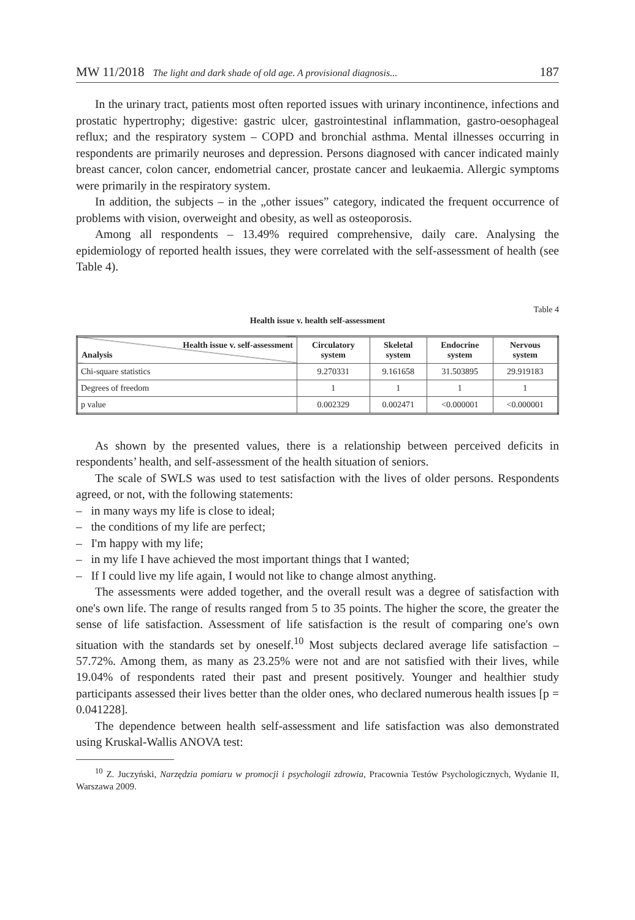MW 11/2018 The light and dark shade of old age. A provisional diagnosis... 187
In the urinary tract, patients most often reported issues with urinary incontinence, infections and prostatic hypertrophy; digestive: gastric ulcer, gastrointestinal inflammation, gastro-oesophageal reflux; and the respiratory system – COPD and bronchial asthma. Mental illnesses occurring in respondents are primarily neuroses and depression. Persons diagnosed with cancer indicated mainly breast cancer, colon cancer, endometrial cancer, prostate cancer and leukaemia. Allergic symptoms were primarily in the respiratory system.
In addition, the subjects – in the „other issues” category, indicated the frequent occurrence of problems with vision, overweight and obesity, as well as osteoporosis.
Among all respondents – 13.49% required comprehensive, daily care. Analysing the epidemiology of reported health issues, they were correlated with the self-assessment of health (see Table 4).
Table 4
Health issue v. health self-assessment
| Health issue v. self-assessment Analysis | Circulatory system | Skeletal system | Endocrine system | Nervous system |
| --- | --- | --- | --- | --- |
| Chi-square statistics | 9.270331 | 9.161658 | 31.503895 | 29.919183 |
| Degrees of freedom | 1 | 1 | 1 | 1 |
| p value | 0.002329 | 0.002471 | <0.000001 | <0.000001 |
As shown by the presented values, there is a relationship between perceived deficits in respondents’ health, and self-assessment of the health situation of seniors.
The scale of SWLS was used to test satisfaction with the lives of older persons. Respondents agreed, or not, with the following statements:
– in many ways my life is close to ideal;
– the conditions of my life are perfect;
– I'm happy with my life;
– in my life I have achieved the most important things that I wanted;
– If I could live my life again, I would not like to change almost anything.
The assessments were added together, and the overall result was a degree of satisfaction with one's own life. The range of results ranged from 5 to 35 points. The higher the score, the greater the sense of life satisfaction. Assessment of life satisfaction is the result of comparing one's own situation with the standards set by oneself.<sup>10</sup> Most subjects declared average life satisfaction – 57.72%. Among them, as many as 23.25% were not and are not satisfied with their lives, while 19.04% of respondents rated their past and present positively. Younger and healthier study participants assessed their lives better than the older ones, who declared numerous health issues [p = 0.041228].
The dependence between health self-assessment and life satisfaction was also demonstrated using Kruskal-Wallis ANOVA test:
<sup>10</sup> Z. Juczyński, Narzędzia pomiaru w promocji i psychologii zdrowia, Pracownia Testów Psychologicznych, Wydanie II, Warszawa 2009.